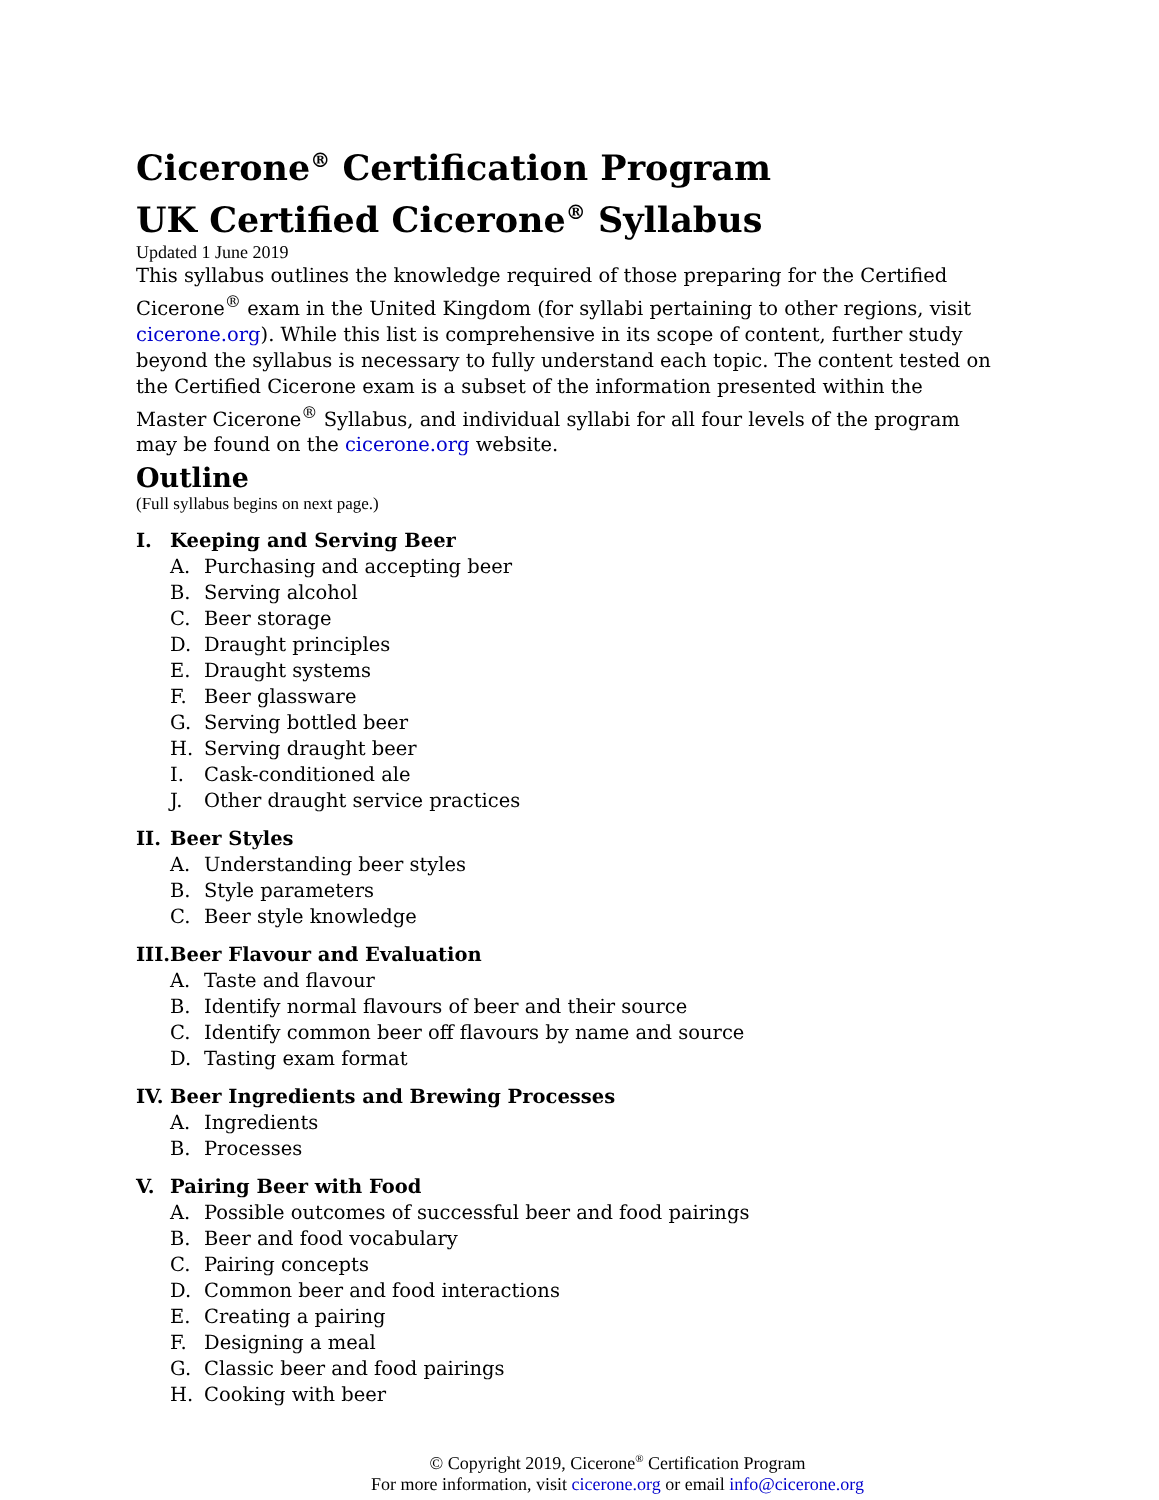Cicerone<sup>®</sup> Certification Program
UK Certified Cicerone<sup>®</sup> Syllabus
Updated 1 June 2019
This syllabus outlines the knowledge required of those preparing for the Certified Cicerone<sup>®</sup> exam in the United Kingdom (for syllabi pertaining to other regions, visit cicerone.org). While this list is comprehensive in its scope of content, further study beyond the syllabus is necessary to fully understand each topic. The content tested on the Certified Cicerone exam is a subset of the information presented within the Master Cicerone<sup>®</sup> Syllabus, and individual syllabi for all four levels of the program may be found on the cicerone.org website.
Outline
(Full syllabus begins on next page.)
I. Keeping and Serving Beer
A. Purchasing and accepting beer
B. Serving alcohol
C. Beer storage
D. Draught principles
E. Draught systems
F. Beer glassware
G. Serving bottled beer
H. Serving draught beer
I. Cask-conditioned ale
J. Other draught service practices
II. Beer Styles
A. Understanding beer styles
B. Style parameters
C. Beer style knowledge
III. Beer Flavour and Evaluation
A. Taste and flavour
B. Identify normal flavours of beer and their source
C. Identify common beer off flavours by name and source
D. Tasting exam format
IV. Beer Ingredients and Brewing Processes
A. Ingredients
B. Processes
V. Pairing Beer with Food
A. Possible outcomes of successful beer and food pairings
B. Beer and food vocabulary
C. Pairing concepts
D. Common beer and food interactions
E. Creating a pairing
F. Designing a meal
G. Classic beer and food pairings
H. Cooking with beer
© Copyright 2019, Cicerone<sup>®</sup> Certification Program
For more information, visit cicerone.org or email info@cicerone.org